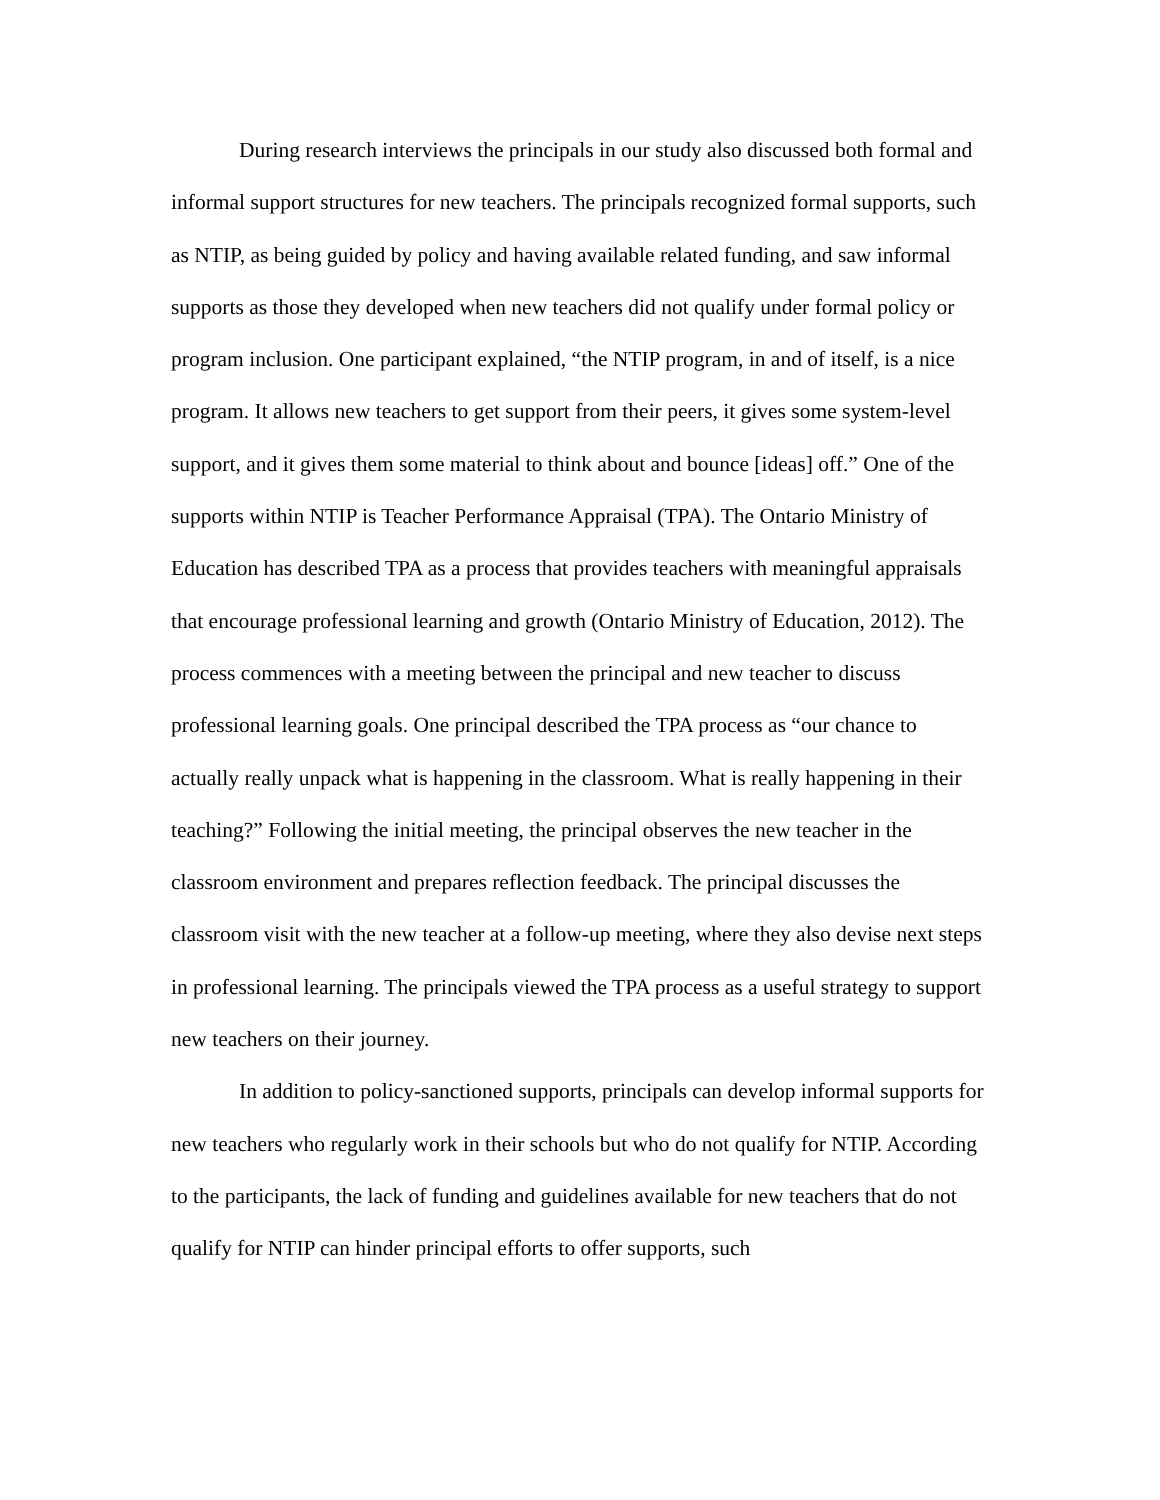During research interviews the principals in our study also discussed both formal and informal support structures for new teachers. The principals recognized formal supports, such as NTIP, as being guided by policy and having available related funding, and saw informal supports as those they developed when new teachers did not qualify under formal policy or program inclusion. One participant explained, “the NTIP program, in and of itself, is a nice program. It allows new teachers to get support from their peers, it gives some system-level support, and it gives them some material to think about and bounce [ideas] off.” One of the supports within NTIP is Teacher Performance Appraisal (TPA). The Ontario Ministry of Education has described TPA as a process that provides teachers with meaningful appraisals that encourage professional learning and growth (Ontario Ministry of Education, 2012). The process commences with a meeting between the principal and new teacher to discuss professional learning goals. One principal described the TPA process as “our chance to actually really unpack what is happening in the classroom. What is really happening in their teaching?” Following the initial meeting, the principal observes the new teacher in the classroom environment and prepares reflection feedback. The principal discusses the classroom visit with the new teacher at a follow-up meeting, where they also devise next steps in professional learning. The principals viewed the TPA process as a useful strategy to support new teachers on their journey.
In addition to policy-sanctioned supports, principals can develop informal supports for new teachers who regularly work in their schools but who do not qualify for NTIP. According to the participants, the lack of funding and guidelines available for new teachers that do not qualify for NTIP can hinder principal efforts to offer supports, such